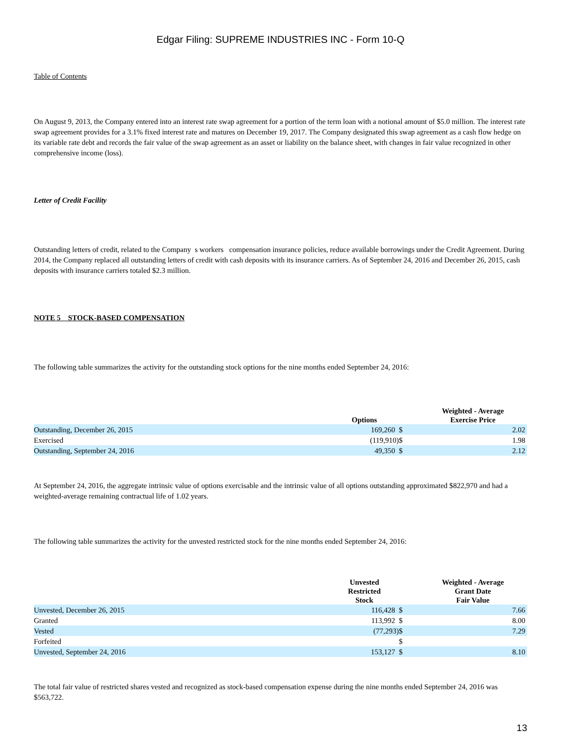Edgar Filing: SUPREME INDUSTRIES INC - Form 10-Q
Table of Contents
On August 9, 2013, the Company entered into an interest rate swap agreement for a portion of the term loan with a notional amount of $5.0 million. The interest rate swap agreement provides for a 3.1% fixed interest rate and matures on December 19, 2017. The Company designated this swap agreement as a cash flow hedge on its variable rate debt and records the fair value of the swap agreement as an asset or liability on the balance sheet, with changes in fair value recognized in other comprehensive income (loss).
Letter of Credit Facility
Outstanding letters of credit, related to the Company s workers compensation insurance policies, reduce available borrowings under the Credit Agreement. During 2014, the Company replaced all outstanding letters of credit with cash deposits with its insurance carriers. As of September 24, 2016 and December 26, 2015, cash deposits with insurance carriers totaled $2.3 million.
NOTE 5 STOCK-BASED COMPENSATION
The following table summarizes the activity for the outstanding stock options for the nine months ended September 24, 2016:
| | Options | | Weighted - Average Exercise Price |
| --- | --- | --- | --- |
| Outstanding, December 26, 2015 | 169,260 | $ | 2.02 |
| Exercised | (119,910) | $ | 1.98 |
| Outstanding, September 24, 2016 | 49,350 | $ | 2.12 |
At September 24, 2016, the aggregate intrinsic value of options exercisable and the intrinsic value of all options outstanding approximated $822,970 and had a weighted-average remaining contractual life of 1.02 years.
The following table summarizes the activity for the unvested restricted stock for the nine months ended September 24, 2016:
| | Unvested Restricted Stock | | Weighted - Average Grant Date Fair Value |
| --- | --- | --- | --- |
| Unvested, December 26, 2015 | 116,428 | $ | 7.66 |
| Granted | 113,992 | $ | 8.00 |
| Vested | (77,293) | $ | 7.29 |
| Forfeited | | $ | |
| Unvested, September 24, 2016 | 153,127 | $ | 8.10 |
The total fair value of restricted shares vested and recognized as stock-based compensation expense during the nine months ended September 24, 2016 was $563,722.
13